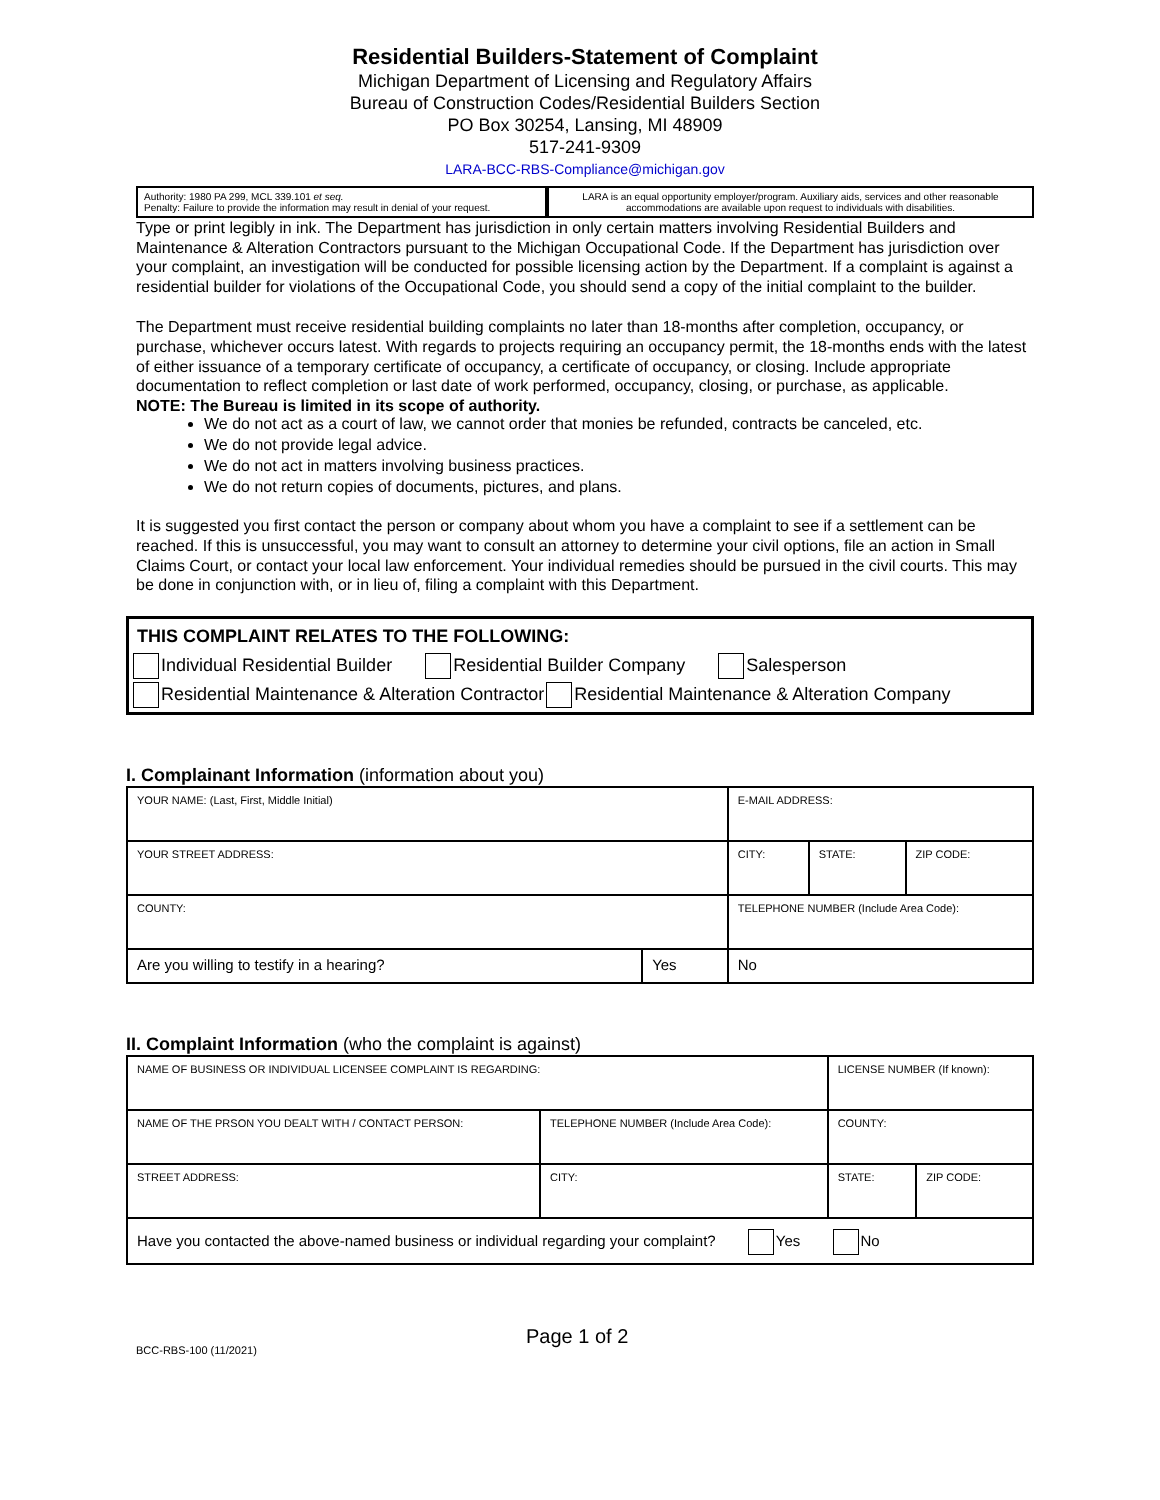Residential Builders-Statement of Complaint
Michigan Department of Licensing and Regulatory Affairs
Bureau of Construction Codes/Residential Builders Section
PO Box 30254, Lansing, MI 48909
517-241-9309
LARA-BCC-RBS-Compliance@michigan.gov
Authority: 1980 PA 299, MCL 339.101 et seq.
Penalty: Failure to provide the information may result in denial of your request.
LARA is an equal opportunity employer/program. Auxiliary aids, services and other reasonable accommodations are available upon request to individuals with disabilities.
Type or print legibly in ink. The Department has jurisdiction in only certain matters involving Residential Builders and Maintenance & Alteration Contractors pursuant to the Michigan Occupational Code. If the Department has jurisdiction over your complaint, an investigation will be conducted for possible licensing action by the Department. If a complaint is against a residential builder for violations of the Occupational Code, you should send a copy of the initial complaint to the builder.
The Department must receive residential building complaints no later than 18-months after completion, occupancy, or purchase, whichever occurs latest. With regards to projects requiring an occupancy permit, the 18-months ends with the latest of either issuance of a temporary certificate of occupancy, a certificate of occupancy, or closing. Include appropriate documentation to reflect completion or last date of work performed, occupancy, closing, or purchase, as applicable.
NOTE: The Bureau is limited in its scope of authority.
We do not act as a court of law, we cannot order that monies be refunded, contracts be canceled, etc.
We do not provide legal advice.
We do not act in matters involving business practices.
We do not return copies of documents, pictures, and plans.
It is suggested you first contact the person or company about whom you have a complaint to see if a settlement can be reached. If this is unsuccessful, you may want to consult an attorney to determine your civil options, file an action in Small Claims Court, or contact your local law enforcement. Your individual remedies should be pursued in the civil courts. This may be done in conjunction with, or in lieu of, filing a complaint with this Department.
THIS COMPLAINT RELATES TO THE FOLLOWING:
Individual Residential Builder Residential Builder Company Salesperson
Residential Maintenance & Alteration Contractor Residential Maintenance & Alteration Company
I. Complainant Information (information about you)
| YOUR NAME: (Last, First, Middle Initial) | | | E-MAIL ADDRESS: | | |
| YOUR STREET ADDRESS: | | | CITY: | STATE: | ZIP CODE: |
| COUNTY: | | | TELEPHONE NUMBER (Include Area Code): | | |
| Are you willing to testify in a hearing? | Yes | No | | | |
II. Complaint Information (who the complaint is against)
| NAME OF BUSINESS OR INDIVIDUAL LICENSEE COMPLAINT IS REGARDING: | | LICENSE NUMBER (If known): | |
| NAME OF THE PRSON YOU DEALT WITH / CONTACT PERSON: | TELEPHONE NUMBER (Include Area Code): | COUNTY: | |
| STREET ADDRESS: | CITY: | STATE: | ZIP CODE: |
| Have you contacted the above-named business or individual regarding your complaint? Yes No | | | |
BCC-RBS-100 (11/2021)
Page 1 of 2